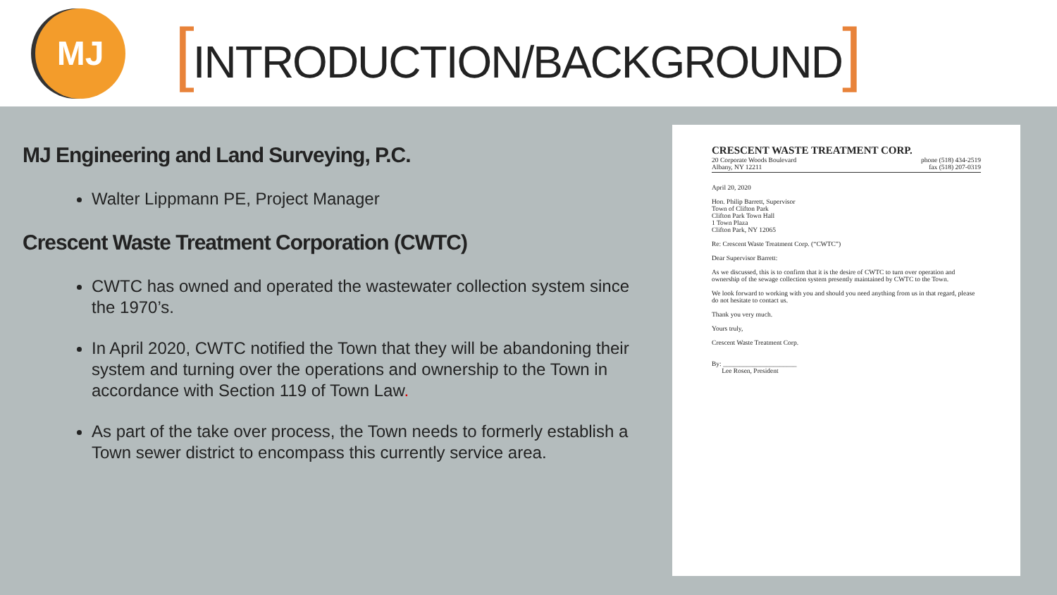MJ
[INTRODUCTION/BACKGROUND]
MJ Engineering and Land Surveying, P.C.
Walter Lippmann PE, Project Manager
Crescent Waste Treatment Corporation (CWTC)
CWTC has owned and operated the wastewater collection system since the 1970’s.
In April 2020, CWTC notified the Town that they will be abandoning their system and turning over the operations and ownership to the Town in accordance with Section 119 of Town Law.
As part of the take over process, the Town needs to formerly establish a Town sewer district to encompass this currently service area.
CRESCENT WASTE TREATMENT CORP.
20 Corporate Woods Boulevard
Albany, NY 12211
phone (518) 434-2519
fax (518) 207-0319
April 20, 2020
Hon. Philip Barrett, Supervisor
Town of Clifton Park
Clifton Park Town Hall
1 Town Plaza
Clifton Park, NY 12065
Re: Crescent Waste Treatment Corp. (“CWTC”)
Dear Supervisor Barrett:
As we discussed, this is to confirm that it is the desire of CWTC to turn over operation and ownership of the sewage collection system presently maintained by CWTC to the Town.
We look forward to working with you and should you need anything from us in that regard, please do not hesitate to contact us.
Thank you very much.
Yours truly,
Crescent Waste Treatment Corp.
By: ______________________
Lee Rosen, President